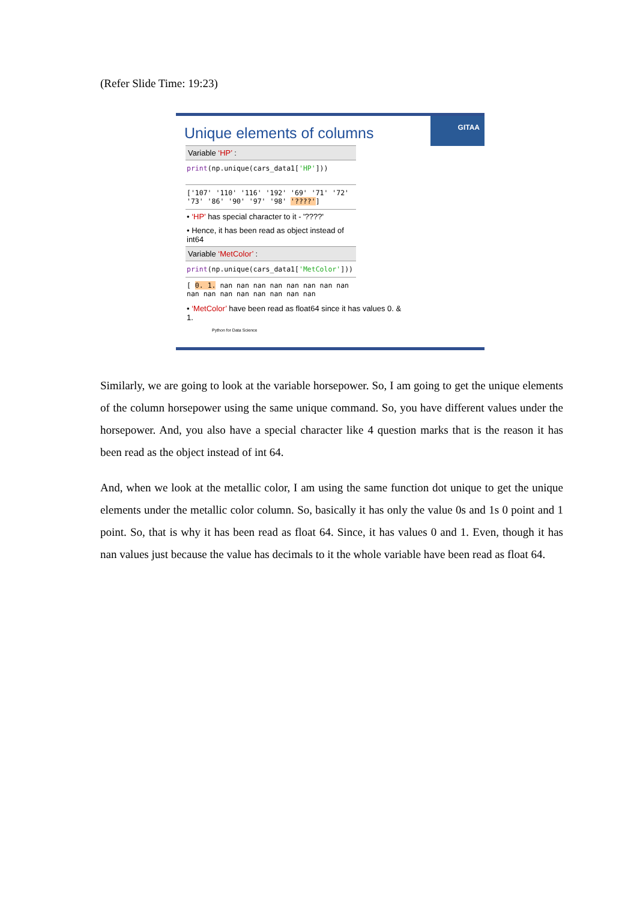(Refer Slide Time: 19:23)
GITAA
Unique elements of columns
Variable ‘HP’ :
print(np.unique(cars_data1['HP']))
['107' '110' '116' '192' '69' '71' '72'
'73' '86' '90' '97' '98' '????']
• ‘HP’ has special character to it - '????'
• Hence, it has been read as object instead of int64
Variable ‘MetColor’ :
print(np.unique(cars_data1['MetColor']))
[ 0. 1. nan nan nan nan nan nan nan nan
nan nan nan nan nan nan nan nan
• ‘MetColor’ have been read as float64 since it has values 0. & 1.
Python for Data Science
Similarly, we are going to look at the variable horsepower. So, I am going to get the unique elements of the column horsepower using the same unique command. So, you have different values under the horsepower. And, you also have a special character like 4 question marks that is the reason it has been read as the object instead of int 64.
And, when we look at the metallic color, I am using the same function dot unique to get the unique elements under the metallic color column. So, basically it has only the value 0s and 1s 0 point and 1 point. So, that is why it has been read as float 64. Since, it has values 0 and 1. Even, though it has nan values just because the value has decimals to it the whole variable have been read as float 64.